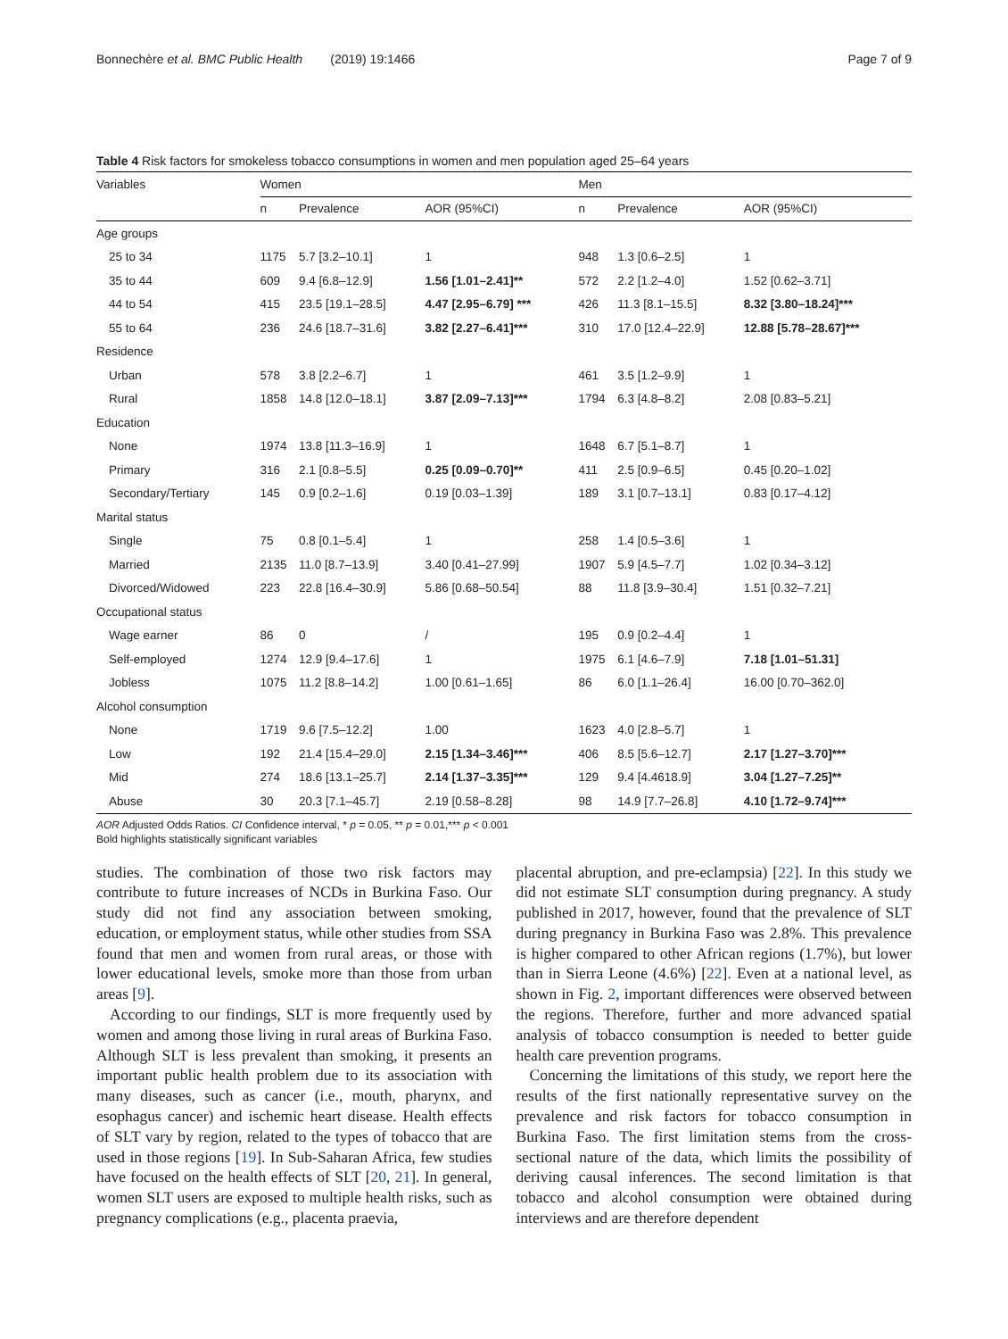Bonnechère et al. BMC Public Health (2019) 19:1466 Page 7 of 9
Table 4 Risk factors for smokeless tobacco consumptions in women and men population aged 25–64 years
| Variables | Women | | | Men | | |
| --- | --- | --- | --- | --- | --- | --- |
| | n | Prevalence | AOR (95%CI) | n | Prevalence | AOR (95%CI) |
| Age groups | | | | | | |
| 25 to 34 | 1175 | 5.7 [3.2–10.1] | 1 | 948 | 1.3 [0.6–2.5] | 1 |
| 35 to 44 | 609 | 9.4 [6.8–12.9] | 1.56 [1.01–2.41]** | 572 | 2.2 [1.2–4.0] | 1.52 [0.62–3.71] |
| 44 to 54 | 415 | 23.5 [19.1–28.5] | 4.47 [2.95–6.79] *** | 426 | 11.3 [8.1–15.5] | 8.32 [3.80–18.24]*** |
| 55 to 64 | 236 | 24.6 [18.7–31.6] | 3.82 [2.27–6.41]*** | 310 | 17.0 [12.4–22.9] | 12.88 [5.78–28.67]*** |
| Residence | | | | | | |
| Urban | 578 | 3.8 [2.2–6.7] | 1 | 461 | 3.5 [1.2–9.9] | 1 |
| Rural | 1858 | 14.8 [12.0–18.1] | 3.87 [2.09–7.13]*** | 1794 | 6.3 [4.8–8.2] | 2.08 [0.83–5.21] |
| Education | | | | | | |
| None | 1974 | 13.8 [11.3–16.9] | 1 | 1648 | 6.7 [5.1–8.7] | 1 |
| Primary | 316 | 2.1 [0.8–5.5] | 0.25 [0.09–0.70]** | 411 | 2.5 [0.9–6.5] | 0.45 [0.20–1.02] |
| Secondary/Tertiary | 145 | 0.9 [0.2–1.6] | 0.19 [0.03–1.39] | 189 | 3.1 [0.7–13.1] | 0.83 [0.17–4.12] |
| Marital status | | | | | | |
| Single | 75 | 0.8 [0.1–5.4] | 1 | 258 | 1.4 [0.5–3.6] | 1 |
| Married | 2135 | 11.0 [8.7–13.9] | 3.40 [0.41–27.99] | 1907 | 5.9 [4.5–7.7] | 1.02 [0.34–3.12] |
| Divorced/Widowed | 223 | 22.8 [16.4–30.9] | 5.86 [0.68–50.54] | 88 | 11.8 [3.9–30.4] | 1.51 [0.32–7.21] |
| Occupational status | | | | | | |
| Wage earner | 86 | 0 | / | 195 | 0.9 [0.2–4.4] | 1 |
| Self-employed | 1274 | 12.9 [9.4–17.6] | 1 | 1975 | 6.1 [4.6–7.9] | 7.18 [1.01–51.31] |
| Jobless | 1075 | 11.2 [8.8–14.2] | 1.00 [0.61–1.65] | 86 | 6.0 [1.1–26.4] | 16.00 [0.70–362.0] |
| Alcohol consumption | | | | | | |
| None | 1719 | 9.6 [7.5–12.2] | 1.00 | 1623 | 4.0 [2.8–5.7] | 1 |
| Low | 192 | 21.4 [15.4–29.0] | 2.15 [1.34–3.46]*** | 406 | 8.5 [5.6–12.7] | 2.17 [1.27–3.70]*** |
| Mid | 274 | 18.6 [13.1–25.7] | 2.14 [1.37–3.35]*** | 129 | 9.4 [4.4618.9] | 3.04 [1.27–7.25]** |
| Abuse | 30 | 20.3 [7.1–45.7] | 2.19 [0.58–8.28] | 98 | 14.9 [7.7–26.8] | 4.10 [1.72–9.74]*** |
AOR Adjusted Odds Ratios. CI Confidence interval, * p = 0.05, ** p = 0.01,*** p < 0.001
Bold highlights statistically significant variables
studies. The combination of those two risk factors may contribute to future increases of NCDs in Burkina Faso. Our study did not find any association between smoking, education, or employment status, while other studies from SSA found that men and women from rural areas, or those with lower educational levels, smoke more than those from urban areas [9].
According to our findings, SLT is more frequently used by women and among those living in rural areas of Burkina Faso. Although SLT is less prevalent than smoking, it presents an important public health problem due to its association with many diseases, such as cancer (i.e., mouth, pharynx, and esophagus cancer) and ischemic heart disease. Health effects of SLT vary by region, related to the types of tobacco that are used in those regions [19]. In Sub-Saharan Africa, few studies have focused on the health effects of SLT [20, 21]. In general, women SLT users are exposed to multiple health risks, such as pregnancy complications (e.g., placenta praevia,
placental abruption, and pre-eclampsia) [22]. In this study we did not estimate SLT consumption during pregnancy. A study published in 2017, however, found that the prevalence of SLT during pregnancy in Burkina Faso was 2.8%. This prevalence is higher compared to other African regions (1.7%), but lower than in Sierra Leone (4.6%) [22]. Even at a national level, as shown in Fig. 2, important differences were observed between the regions. Therefore, further and more advanced spatial analysis of tobacco consumption is needed to better guide health care prevention programs.
Concerning the limitations of this study, we report here the results of the first nationally representative survey on the prevalence and risk factors for tobacco consumption in Burkina Faso. The first limitation stems from the cross-sectional nature of the data, which limits the possibility of deriving causal inferences. The second limitation is that tobacco and alcohol consumption were obtained during interviews and are therefore dependent